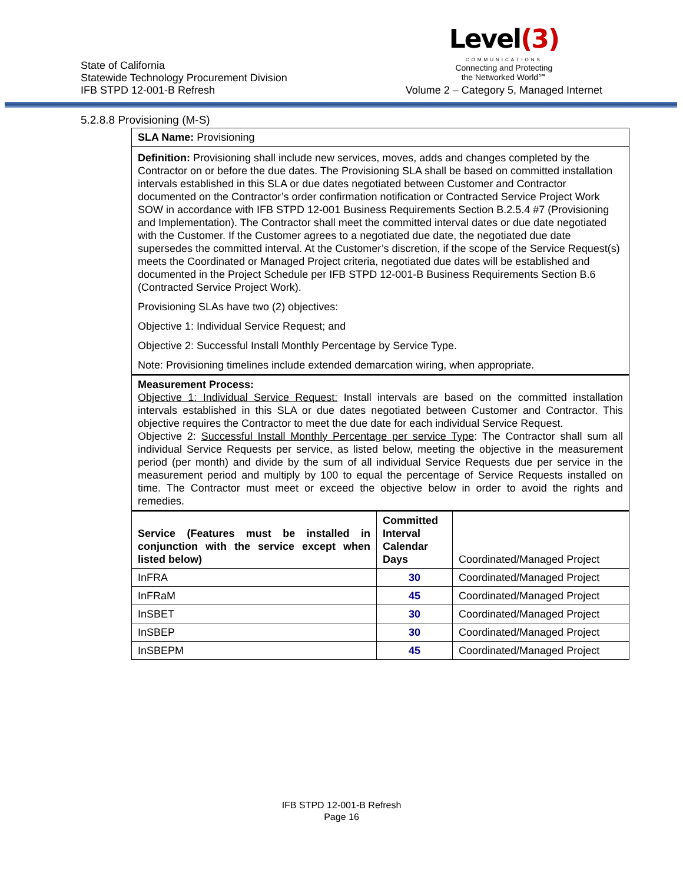State of California
Statewide Technology Procurement Division
IFB STPD 12-001-B Refresh
Level(3)
COMMUNICATIONS
Connecting and Protecting
the Networked World℠
Volume 2 – Category 5, Managed Internet
5.2.8.8 Provisioning (M-S)
| SLA Name: Provisioning | | |
| Definition: Provisioning shall include new services, moves, adds and changes completed by the Contractor on or before the due dates. The Provisioning SLA shall be based on committed installation intervals established in this SLA or due dates negotiated between Customer and Contractor documented on the Contractor’s order confirmation notification or Contracted Service Project Work SOW in accordance with IFB STPD 12-001 Business Requirements Section B.2.5.4 #7 (Provisioning and Implementation). The Contractor shall meet the committed interval dates or due date negotiated with the Customer. If the Customer agrees to a negotiated due date, the negotiated due date supersedes the committed interval. At the Customer’s discretion, if the scope of the Service Request(s) meets the Coordinated or Managed Project criteria, negotiated due dates will be established and documented in the Project Schedule per IFB STPD 12-001-B Business Requirements Section B.6 (Contracted Service Project Work). Provisioning SLAs have two (2) objectives: Objective 1: Individual Service Request; and Objective 2: Successful Install Monthly Percentage by Service Type. Note: Provisioning timelines include extended demarcation wiring, when appropriate. | | |
| Measurement Process: Objective 1: Individual Service Request: Install intervals are based on the committed installation intervals established in this SLA or due dates negotiated between Customer and Contractor. This objective requires the Contractor to meet the due date for each individual Service Request. Objective 2: Successful Install Monthly Percentage per service Type : The Contractor shall sum all individual Service Requests per service, as listed below, meeting the objective in the measurement period (per month) and divide by the sum of all individual Service Requests due per service in the measurement period and multiply by 100 to equal the percentage of Service Requests installed on time. The Contractor must meet or exceed the objective below in order to avoid the rights and remedies. | | |
| Service (Features must be installed in conjunction with the service except when listed below) | Committed Interval Calendar Days | Coordinated/Managed Project |
| InFRA | 30 | Coordinated/Managed Project |
| InFRaM | 45 | Coordinated/Managed Project |
| InSBET | 30 | Coordinated/Managed Project |
| InSBEP | 30 | Coordinated/Managed Project |
| InSBEPM | 45 | Coordinated/Managed Project |
IFB STPD 12-001-B Refresh
Page 16